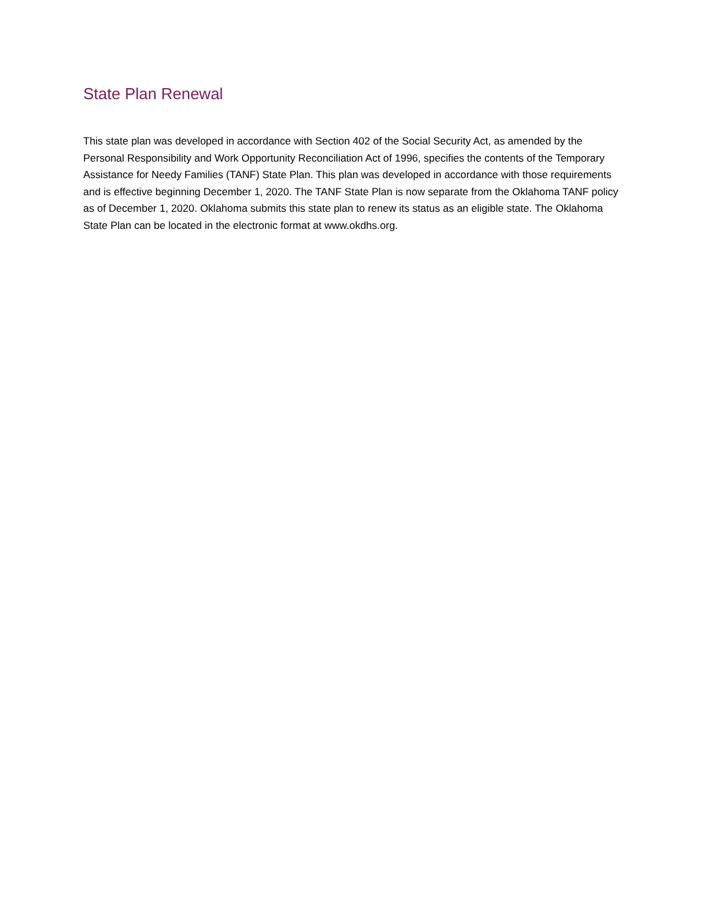State Plan Renewal
This state plan was developed in accordance with Section 402 of the Social Security Act, as amended by the Personal Responsibility and Work Opportunity Reconciliation Act of 1996, specifies the contents of the Temporary Assistance for Needy Families (TANF) State Plan. This plan was developed in accordance with those requirements and is effective beginning December 1, 2020. The TANF State Plan is now separate from the Oklahoma TANF policy as of December 1, 2020. Oklahoma submits this state plan to renew its status as an eligible state. The Oklahoma State Plan can be located in the electronic format at www.okdhs.org.